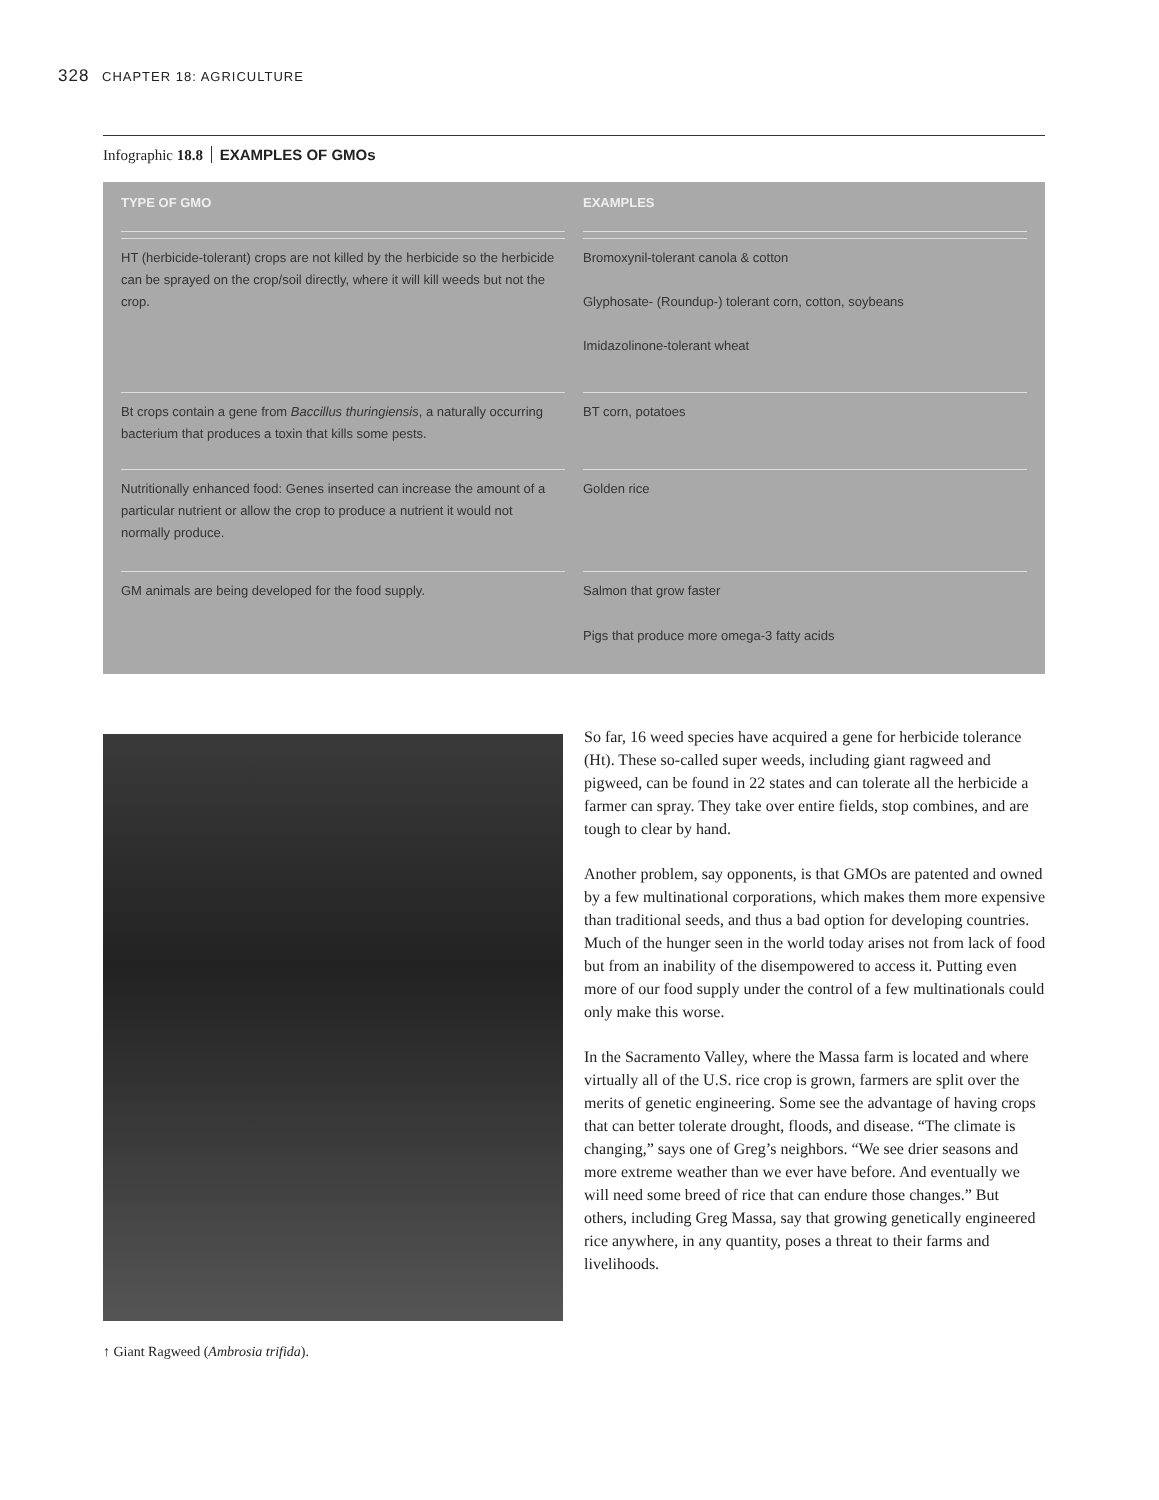328 CHAPTER 18: AGRICULTURE
Infographic 18.8 EXAMPLES OF GMOs
| TYPE OF GMO | EXAMPLES |
| --- | --- |
| HT (herbicide-tolerant) crops are not killed by the herbicide so the herbicide can be sprayed on the crop/soil directly, where it will kill weeds but not the crop. | Bromoxynil-tolerant canola & cotton Glyphosate- (Roundup-) tolerant corn, cotton, soybeans Imidazolinone-tolerant wheat |
| Bt crops contain a gene from Baccillus thuringiensis , a naturally occurring bacterium that produces a toxin that kills some pests. | BT corn, potatoes |
| Nutritionally enhanced food: Genes inserted can increase the amount of a particular nutrient or allow the crop to produce a nutrient it would not normally produce. | Golden rice |
| GM animals are being developed for the food supply. | Salmon that grow faster Pigs that produce more omega-3 fatty acids |
↑ Giant Ragweed (Ambrosia trifida).
So far, 16 weed species have acquired a gene for herbicide tolerance (Ht). These so-called super weeds, including giant ragweed and pigweed, can be found in 22 states and can tolerate all the herbicide a farmer can spray. They take over entire fields, stop combines, and are tough to clear by hand.
Another problem, say opponents, is that GMOs are patented and owned by a few multinational corporations, which makes them more expensive than traditional seeds, and thus a bad option for developing countries. Much of the hunger seen in the world today arises not from lack of food but from an inability of the disempowered to access it. Putting even more of our food supply under the control of a few multinationals could only make this worse.
In the Sacramento Valley, where the Massa farm is located and where virtually all of the U.S. rice crop is grown, farmers are split over the merits of genetic engineering. Some see the advantage of having crops that can better tolerate drought, floods, and disease. “The climate is changing,” says one of Greg’s neighbors. “We see drier seasons and more extreme weather than we ever have before. And eventually we will need some breed of rice that can endure those changes.” But others, including Greg Massa, say that growing genetically engineered rice anywhere, in any quantity, poses a threat to their farms and livelihoods.